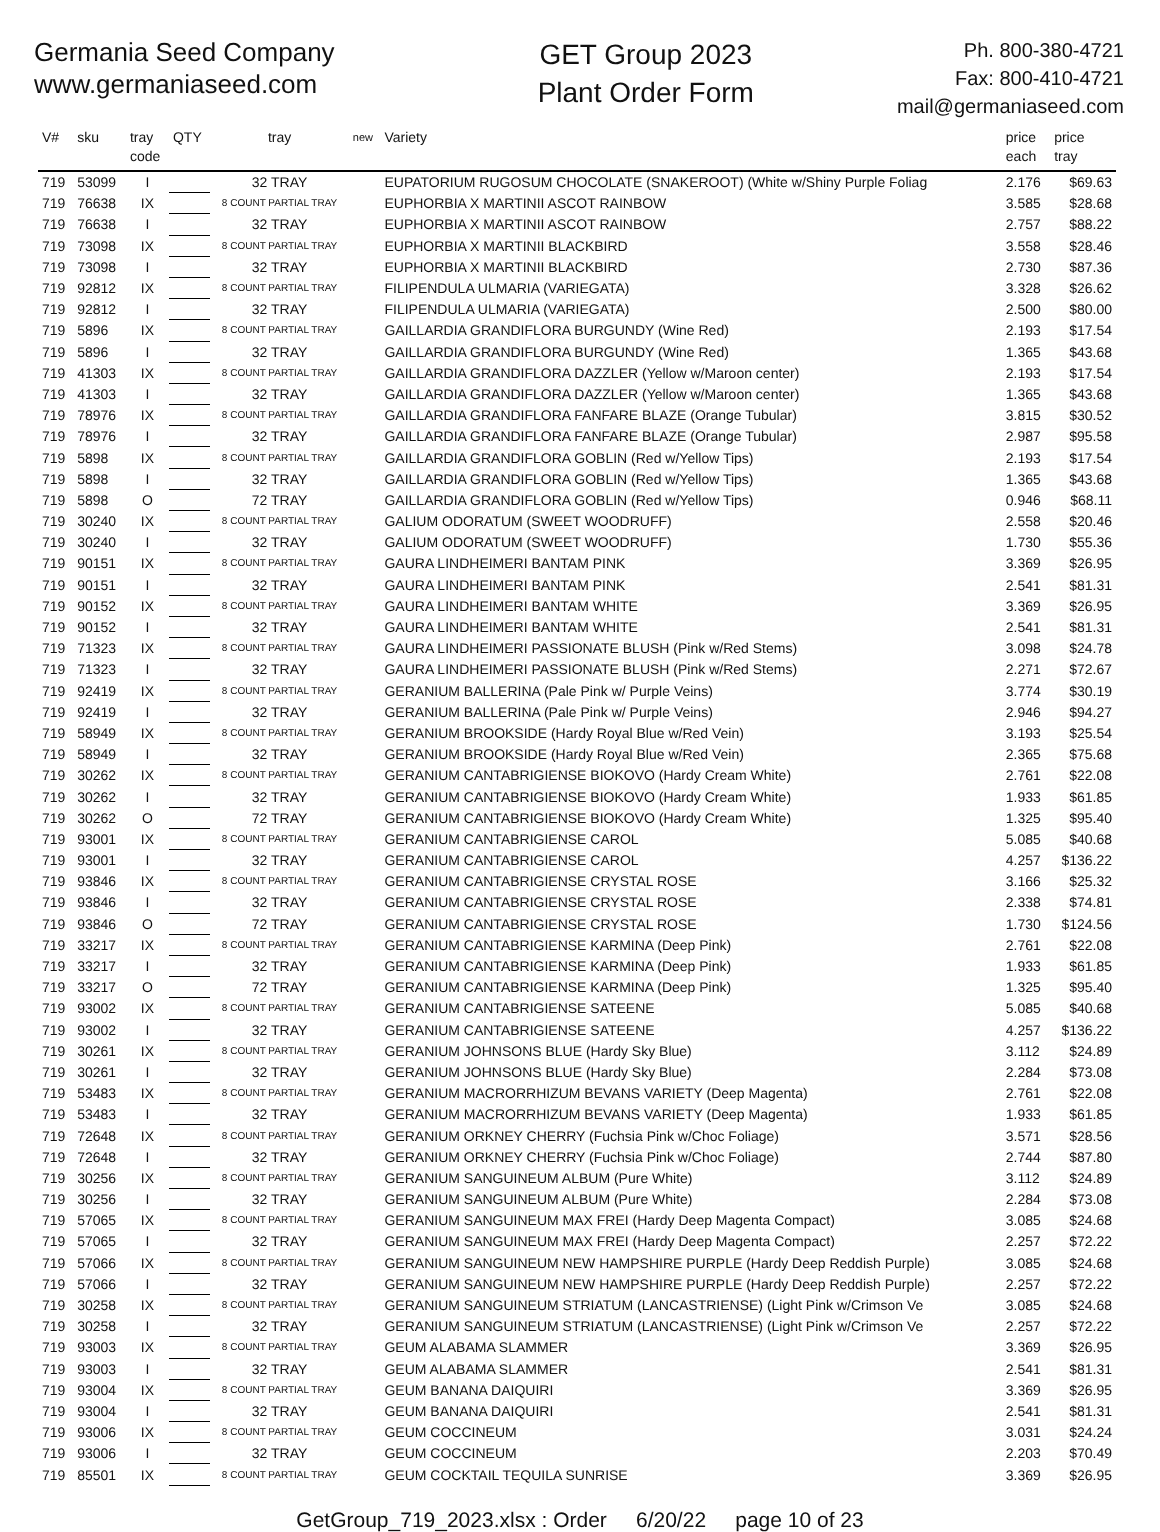Germania Seed Company
www.germaniaseed.com
GET Group 2023
Plant Order Form
Ph. 800-380-4721
Fax: 800-410-4721
mail@germaniaseed.com
| V# | sku | tray code | QTY | tray | new | Variety | price each | price tray |
| --- | --- | --- | --- | --- | --- | --- | --- | --- |
| 719 | 53099 | I | | 32 TRAY | | EUPATORIUM RUGOSUM CHOCOLATE (SNAKEROOT) (White w/Shiny Purple Foliag | 2.176 | $69.63 |
| 719 | 76638 | IX | | 8 COUNT PARTIAL TRAY | | EUPHORBIA X MARTINII ASCOT RAINBOW | 3.585 | $28.68 |
| 719 | 76638 | I | | 32 TRAY | | EUPHORBIA X MARTINII ASCOT RAINBOW | 2.757 | $88.22 |
| 719 | 73098 | IX | | 8 COUNT PARTIAL TRAY | | EUPHORBIA X MARTINII BLACKBIRD | 3.558 | $28.46 |
| 719 | 73098 | I | | 32 TRAY | | EUPHORBIA X MARTINII BLACKBIRD | 2.730 | $87.36 |
| 719 | 92812 | IX | | 8 COUNT PARTIAL TRAY | | FILIPENDULA ULMARIA (VARIEGATA) | 3.328 | $26.62 |
| 719 | 92812 | I | | 32 TRAY | | FILIPENDULA ULMARIA (VARIEGATA) | 2.500 | $80.00 |
| 719 | 5896 | IX | | 8 COUNT PARTIAL TRAY | | GAILLARDIA GRANDIFLORA BURGUNDY (Wine Red) | 2.193 | $17.54 |
| 719 | 5896 | I | | 32 TRAY | | GAILLARDIA GRANDIFLORA BURGUNDY (Wine Red) | 1.365 | $43.68 |
| 719 | 41303 | IX | | 8 COUNT PARTIAL TRAY | | GAILLARDIA GRANDIFLORA DAZZLER (Yellow w/Maroon center) | 2.193 | $17.54 |
| 719 | 41303 | I | | 32 TRAY | | GAILLARDIA GRANDIFLORA DAZZLER (Yellow w/Maroon center) | 1.365 | $43.68 |
| 719 | 78976 | IX | | 8 COUNT PARTIAL TRAY | | GAILLARDIA GRANDIFLORA FANFARE BLAZE (Orange Tubular) | 3.815 | $30.52 |
| 719 | 78976 | I | | 32 TRAY | | GAILLARDIA GRANDIFLORA FANFARE BLAZE (Orange Tubular) | 2.987 | $95.58 |
| 719 | 5898 | IX | | 8 COUNT PARTIAL TRAY | | GAILLARDIA GRANDIFLORA GOBLIN (Red w/Yellow Tips) | 2.193 | $17.54 |
| 719 | 5898 | I | | 32 TRAY | | GAILLARDIA GRANDIFLORA GOBLIN (Red w/Yellow Tips) | 1.365 | $43.68 |
| 719 | 5898 | O | | 72 TRAY | | GAILLARDIA GRANDIFLORA GOBLIN (Red w/Yellow Tips) | 0.946 | $68.11 |
| 719 | 30240 | IX | | 8 COUNT PARTIAL TRAY | | GALIUM ODORATUM (SWEET WOODRUFF) | 2.558 | $20.46 |
| 719 | 30240 | I | | 32 TRAY | | GALIUM ODORATUM (SWEET WOODRUFF) | 1.730 | $55.36 |
| 719 | 90151 | IX | | 8 COUNT PARTIAL TRAY | | GAURA LINDHEIMERI BANTAM PINK | 3.369 | $26.95 |
| 719 | 90151 | I | | 32 TRAY | | GAURA LINDHEIMERI BANTAM PINK | 2.541 | $81.31 |
| 719 | 90152 | IX | | 8 COUNT PARTIAL TRAY | | GAURA LINDHEIMERI BANTAM WHITE | 3.369 | $26.95 |
| 719 | 90152 | I | | 32 TRAY | | GAURA LINDHEIMERI BANTAM WHITE | 2.541 | $81.31 |
| 719 | 71323 | IX | | 8 COUNT PARTIAL TRAY | | GAURA LINDHEIMERI PASSIONATE BLUSH (Pink w/Red Stems) | 3.098 | $24.78 |
| 719 | 71323 | I | | 32 TRAY | | GAURA LINDHEIMERI PASSIONATE BLUSH (Pink w/Red Stems) | 2.271 | $72.67 |
| 719 | 92419 | IX | | 8 COUNT PARTIAL TRAY | | GERANIUM BALLERINA (Pale Pink w/ Purple Veins) | 3.774 | $30.19 |
| 719 | 92419 | I | | 32 TRAY | | GERANIUM BALLERINA (Pale Pink w/ Purple Veins) | 2.946 | $94.27 |
| 719 | 58949 | IX | | 8 COUNT PARTIAL TRAY | | GERANIUM BROOKSIDE (Hardy Royal Blue w/Red Vein) | 3.193 | $25.54 |
| 719 | 58949 | I | | 32 TRAY | | GERANIUM BROOKSIDE (Hardy Royal Blue w/Red Vein) | 2.365 | $75.68 |
| 719 | 30262 | IX | | 8 COUNT PARTIAL TRAY | | GERANIUM CANTABRIGIENSE BIOKOVO (Hardy Cream White) | 2.761 | $22.08 |
| 719 | 30262 | I | | 32 TRAY | | GERANIUM CANTABRIGIENSE BIOKOVO (Hardy Cream White) | 1.933 | $61.85 |
| 719 | 30262 | O | | 72 TRAY | | GERANIUM CANTABRIGIENSE BIOKOVO (Hardy Cream White) | 1.325 | $95.40 |
| 719 | 93001 | IX | | 8 COUNT PARTIAL TRAY | | GERANIUM CANTABRIGIENSE CAROL | 5.085 | $40.68 |
| 719 | 93001 | I | | 32 TRAY | | GERANIUM CANTABRIGIENSE CAROL | 4.257 | $136.22 |
| 719 | 93846 | IX | | 8 COUNT PARTIAL TRAY | | GERANIUM CANTABRIGIENSE CRYSTAL ROSE | 3.166 | $25.32 |
| 719 | 93846 | I | | 32 TRAY | | GERANIUM CANTABRIGIENSE CRYSTAL ROSE | 2.338 | $74.81 |
| 719 | 93846 | O | | 72 TRAY | | GERANIUM CANTABRIGIENSE CRYSTAL ROSE | 1.730 | $124.56 |
| 719 | 33217 | IX | | 8 COUNT PARTIAL TRAY | | GERANIUM CANTABRIGIENSE KARMINA (Deep Pink) | 2.761 | $22.08 |
| 719 | 33217 | I | | 32 TRAY | | GERANIUM CANTABRIGIENSE KARMINA (Deep Pink) | 1.933 | $61.85 |
| 719 | 33217 | O | | 72 TRAY | | GERANIUM CANTABRIGIENSE KARMINA (Deep Pink) | 1.325 | $95.40 |
| 719 | 93002 | IX | | 8 COUNT PARTIAL TRAY | | GERANIUM CANTABRIGIENSE SATEENE | 5.085 | $40.68 |
| 719 | 93002 | I | | 32 TRAY | | GERANIUM CANTABRIGIENSE SATEENE | 4.257 | $136.22 |
| 719 | 30261 | IX | | 8 COUNT PARTIAL TRAY | | GERANIUM JOHNSONS BLUE (Hardy Sky Blue) | 3.112 | $24.89 |
| 719 | 30261 | I | | 32 TRAY | | GERANIUM JOHNSONS BLUE (Hardy Sky Blue) | 2.284 | $73.08 |
| 719 | 53483 | IX | | 8 COUNT PARTIAL TRAY | | GERANIUM MACRORRHIZUM BEVANS VARIETY (Deep Magenta) | 2.761 | $22.08 |
| 719 | 53483 | I | | 32 TRAY | | GERANIUM MACRORRHIZUM BEVANS VARIETY (Deep Magenta) | 1.933 | $61.85 |
| 719 | 72648 | IX | | 8 COUNT PARTIAL TRAY | | GERANIUM ORKNEY CHERRY (Fuchsia Pink w/Choc Foliage) | 3.571 | $28.56 |
| 719 | 72648 | I | | 32 TRAY | | GERANIUM ORKNEY CHERRY (Fuchsia Pink w/Choc Foliage) | 2.744 | $87.80 |
| 719 | 30256 | IX | | 8 COUNT PARTIAL TRAY | | GERANIUM SANGUINEUM ALBUM (Pure White) | 3.112 | $24.89 |
| 719 | 30256 | I | | 32 TRAY | | GERANIUM SANGUINEUM ALBUM (Pure White) | 2.284 | $73.08 |
| 719 | 57065 | IX | | 8 COUNT PARTIAL TRAY | | GERANIUM SANGUINEUM MAX FREI (Hardy Deep Magenta Compact) | 3.085 | $24.68 |
| 719 | 57065 | I | | 32 TRAY | | GERANIUM SANGUINEUM MAX FREI (Hardy Deep Magenta Compact) | 2.257 | $72.22 |
| 719 | 57066 | IX | | 8 COUNT PARTIAL TRAY | | GERANIUM SANGUINEUM NEW HAMPSHIRE PURPLE (Hardy Deep Reddish Purple) | 3.085 | $24.68 |
| 719 | 57066 | I | | 32 TRAY | | GERANIUM SANGUINEUM NEW HAMPSHIRE PURPLE (Hardy Deep Reddish Purple) | 2.257 | $72.22 |
| 719 | 30258 | IX | | 8 COUNT PARTIAL TRAY | | GERANIUM SANGUINEUM STRIATUM (LANCASTRIENSE) (Light Pink w/Crimson Ve | 3.085 | $24.68 |
| 719 | 30258 | I | | 32 TRAY | | GERANIUM SANGUINEUM STRIATUM (LANCASTRIENSE) (Light Pink w/Crimson Ve | 2.257 | $72.22 |
| 719 | 93003 | IX | | 8 COUNT PARTIAL TRAY | | GEUM ALABAMA SLAMMER | 3.369 | $26.95 |
| 719 | 93003 | I | | 32 TRAY | | GEUM ALABAMA SLAMMER | 2.541 | $81.31 |
| 719 | 93004 | IX | | 8 COUNT PARTIAL TRAY | | GEUM BANANA DAIQUIRI | 3.369 | $26.95 |
| 719 | 93004 | I | | 32 TRAY | | GEUM BANANA DAIQUIRI | 2.541 | $81.31 |
| 719 | 93006 | IX | | 8 COUNT PARTIAL TRAY | | GEUM COCCINEUM | 3.031 | $24.24 |
| 719 | 93006 | I | | 32 TRAY | | GEUM COCCINEUM | 2.203 | $70.49 |
| 719 | 85501 | IX | | 8 COUNT PARTIAL TRAY | | GEUM COCKTAIL TEQUILA SUNRISE | 3.369 | $26.95 |
GetGroup_719_2023.xlsx : Order 6/20/22 page 10 of 23